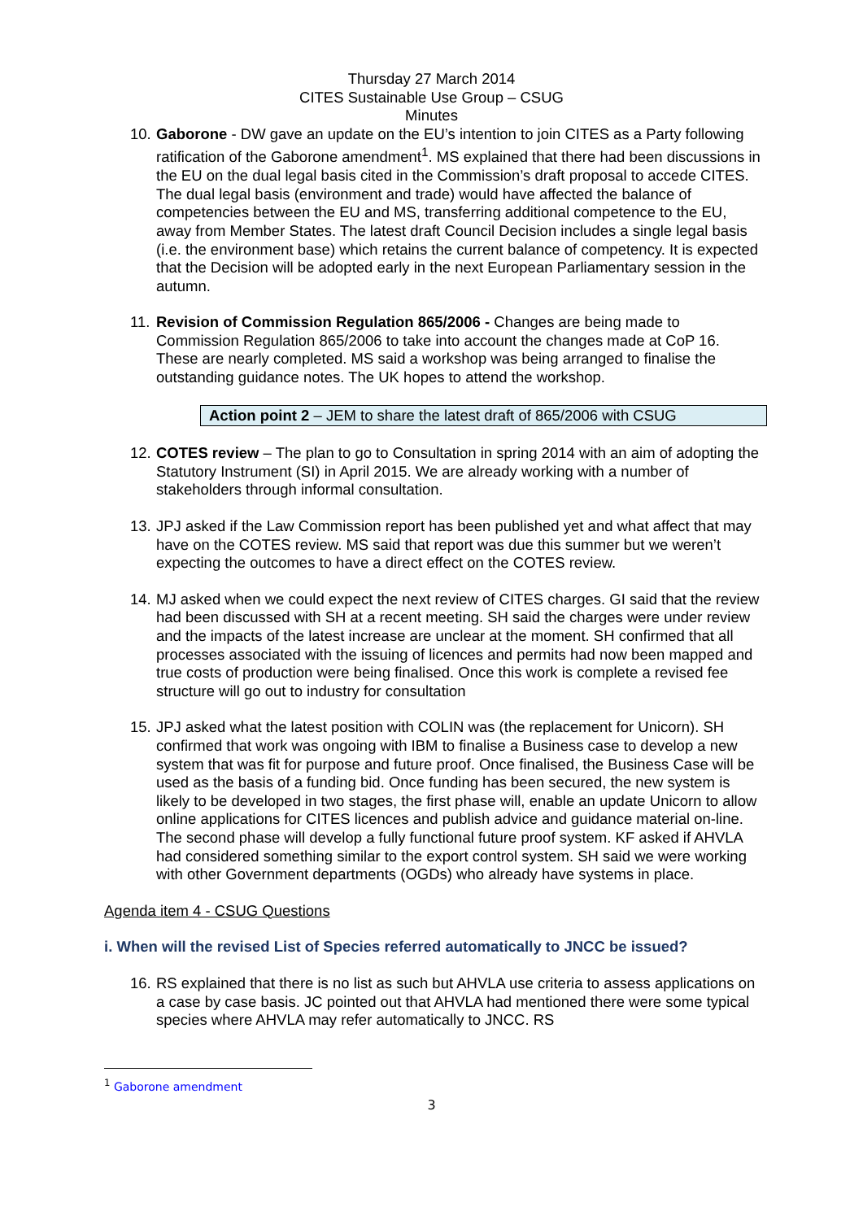Thursday 27 March 2014
CITES Sustainable Use Group – CSUG
Minutes
10.
Gaborone - DW gave an update on the EU’s intention to join CITES as a Party following ratification of the Gaborone amendment<sup>1</sup>. MS explained that there had been discussions in the EU on the dual legal basis cited in the Commission’s draft proposal to accede CITES. The dual legal basis (environment and trade) would have affected the balance of competencies between the EU and MS, transferring additional competence to the EU, away from Member States. The latest draft Council Decision includes a single legal basis (i.e. the environment base) which retains the current balance of competency. It is expected that the Decision will be adopted early in the next European Parliamentary session in the autumn.
11.
Revision of Commission Regulation 865/2006 - Changes are being made to Commission Regulation 865/2006 to take into account the changes made at CoP 16. These are nearly completed. MS said a workshop was being arranged to finalise the outstanding guidance notes. The UK hopes to attend the workshop.
Action point 2 – JEM to share the latest draft of 865/2006 with CSUG
12.
COTES review – The plan to go to Consultation in spring 2014 with an aim of adopting the Statutory Instrument (SI) in April 2015. We are already working with a number of stakeholders through informal consultation.
13.
JPJ asked if the Law Commission report has been published yet and what affect that may have on the COTES review. MS said that report was due this summer but we weren’t expecting the outcomes to have a direct effect on the COTES review.
14.
MJ asked when we could expect the next review of CITES charges. GI said that the review had been discussed with SH at a recent meeting. SH said the charges were under review and the impacts of the latest increase are unclear at the moment. SH confirmed that all processes associated with the issuing of licences and permits had now been mapped and true costs of production were being finalised. Once this work is complete a revised fee structure will go out to industry for consultation
15.
JPJ asked what the latest position with COLIN was (the replacement for Unicorn). SH confirmed that work was ongoing with IBM to finalise a Business case to develop a new system that was fit for purpose and future proof. Once finalised, the Business Case will be used as the basis of a funding bid. Once funding has been secured, the new system is likely to be developed in two stages, the first phase will, enable an update Unicorn to allow online applications for CITES licences and publish advice and guidance material on-line. The second phase will develop a fully functional future proof system. KF asked if AHVLA had considered something similar to the export control system. SH said we were working with other Government departments (OGDs) who already have systems in place.
Agenda item 4 - CSUG Questions
i. When will the revised List of Species referred automatically to JNCC be issued?
16.
RS explained that there is no list as such but AHVLA use criteria to assess applications on a case by case basis. JC pointed out that AHVLA had mentioned there were some typical species where AHVLA may refer automatically to JNCC. RS
<sup>1</sup> Gaborone amendment
3